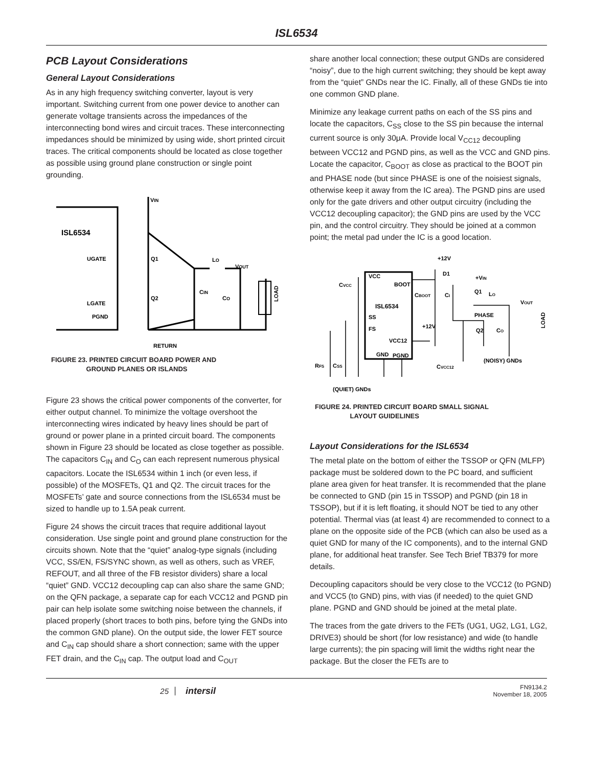ISL6534
PCB Layout Considerations
General Layout Considerations
As in any high frequency switching converter, layout is very important. Switching current from one power device to another can generate voltage transients across the impedances of the interconnecting bond wires and circuit traces. These interconnecting impedances should be minimized by using wide, short printed circuit traces. The critical components should be located as close together as possible using ground plane construction or single point grounding.
VIN
ISL6534
UGATE
Q1
LGATE
Q2
PGND
LO
VOUT
CIN
CO
LOAD
RETURN
FIGURE 23. PRINTED CIRCUIT BOARD POWER AND
GROUND PLANES OR ISLANDS
Figure 23 shows the critical power components of the converter, for either output channel. To minimize the voltage overshoot the interconnecting wires indicated by heavy lines should be part of ground or power plane in a printed circuit board. The components shown in Figure 23 should be located as close together as possible. The capacitors C<sub>IN</sub> and C<sub>O</sub> can each represent numerous physical capacitors. Locate the ISL6534 within 1 inch (or even less, if possible) of the MOSFETs, Q1 and Q2. The circuit traces for the MOSFETs’ gate and source connections from the ISL6534 must be sized to handle up to 1.5A peak current.
Figure 24 shows the circuit traces that require additional layout consideration. Use single point and ground plane construction for the circuits shown. Note that the “quiet” analog-type signals (including VCC, SS/EN, FS/SYNC shown, as well as others, such as VREF, REFOUT, and all three of the FB resistor dividers) share a local “quiet” GND. VCC12 decoupling cap can also share the same GND; on the QFN package, a separate cap for each VCC12 and PGND pin pair can help isolate some switching noise between the channels, if placed properly (short traces to both pins, before tying the GNDs into the common GND plane). On the output side, the lower FET source and C<sub>IN</sub> cap should share a short connection; same with the upper FET drain, and the C<sub>IN</sub> cap. The output load and C<sub>OUT</sub>
share another local connection; these output GNDs are considered “noisy”, due to the high current switching; they should be kept away from the “quiet” GNDs near the IC. Finally, all of these GNDs tie into one common GND plane.
Minimize any leakage current paths on each of the SS pins and locate the capacitors, C<sub>SS</sub> close to the SS pin because the internal current source is only 30μA. Provide local V<sub>CC12</sub> decoupling between VCC12 and PGND pins, as well as the VCC and GND pins. Locate the capacitor, C<sub>BOOT</sub> as close as practical to the BOOT pin and PHASE node (but since PHASE is one of the noisiest signals, otherwise keep it away from the IC area). The PGND pins are used only for the gate drivers and other output circuitry (including the VCC12 decoupling capacitor); the GND pins are used by the VCC pin, and the control circuitry. They should be joined at a common point; the metal pad under the IC is a good location.
+12V
D1
VCC
BOOT
CVCC
CBOOT
CI
+VIN
Q1
LO
VOUT
ISL6534
PHASE
SS
FS
+12V
Q2
CO
LOAD
VCC12
GND
PGND
RFS
CSS
(NOISY) GNDs
CVCC12
(QUIET) GNDs
FIGURE 24. PRINTED CIRCUIT BOARD SMALL SIGNAL
LAYOUT GUIDELINES
Layout Considerations for the ISL6534
The metal plate on the bottom of either the TSSOP or QFN (MLFP) package must be soldered down to the PC board, and sufficient plane area given for heat transfer. It is recommended that the plane be connected to GND (pin 15 in TSSOP) and PGND (pin 18 in TSSOP), but if it is left floating, it should NOT be tied to any other potential. Thermal vias (at least 4) are recommended to connect to a plane on the opposite side of the PCB (which can also be used as a quiet GND for many of the IC components), and to the internal GND plane, for additional heat transfer. See Tech Brief TB379 for more details.
Decoupling capacitors should be very close to the VCC12 (to PGND) and VCC5 (to GND) pins, with vias (if needed) to the quiet GND plane. PGND and GND should be joined at the metal plate.
The traces from the gate drivers to the FETs (UG1, UG2, LG1, LG2, DRIVE3) should be short (for low resistance) and wide (to handle large currents); the pin spacing will limit the widths right near the package. But the closer the FETs are to
25 intersil FN9134.2
November 18, 2005